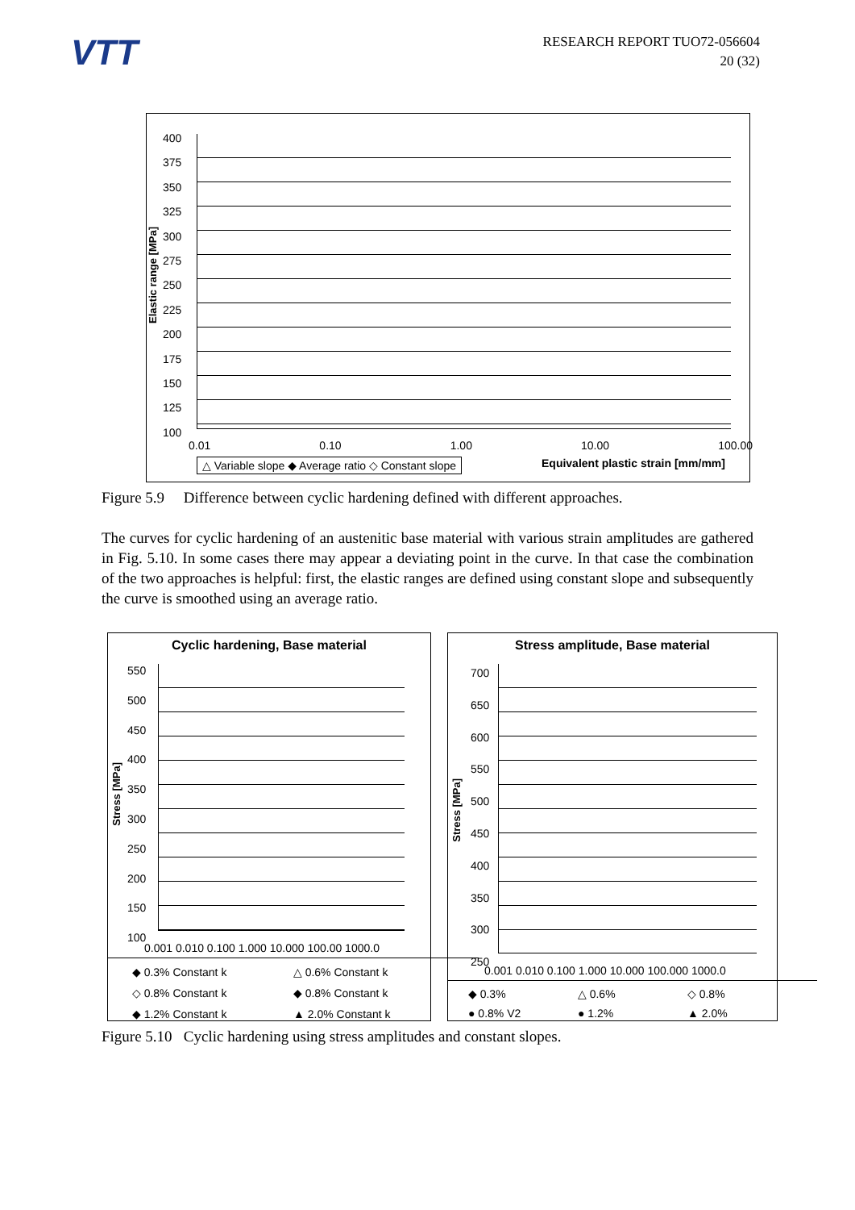VTT
RESEARCH REPORT TUO72-056604
20 (32)
Elastic range [MPa]
400
375
350
325
300
275
250
225
200
175
150
125
100
0.01 0.10 1.00 10.00 100.00
△ Variable slope ◆ Average ratio ◇ Constant slope
Equivalent plastic strain [mm/mm]
Figure 5.9 Difference between cyclic hardening defined with different approaches.
The curves for cyclic hardening of an austenitic base material with various strain amplitudes are gathered in Fig. 5.10. In some cases there may appear a deviating point in the curve. In that case the combination of the two approaches is helpful: first, the elastic ranges are defined using constant slope and subsequently the curve is smoothed using an average ratio.
Cyclic hardening, Base material
Stress [MPa]
550
500
450
400
350
300
250
200
150
100
0.001 0.010 0.100 1.000 10.000 100.00 1000.0
◆ 0.3% Constant k △ 0.6% Constant k ◇ 0.8% Constant k ◆ 0.8% Constant k ◆ 1.2% Constant k ▲ 2.0% Constant k
Stress amplitude, Base material
Stress [MPa]
700
650
600
550
500
450
400
350
300
250
0.001 0.010 0.100 1.000 10.000 100.000 1000.0
◆ 0.3% △ 0.6% ◇ 0.8% ● 0.8% V2 ● 1.2% ▲ 2.0%
Figure 5.10 Cyclic hardening using stress amplitudes and constant slopes.